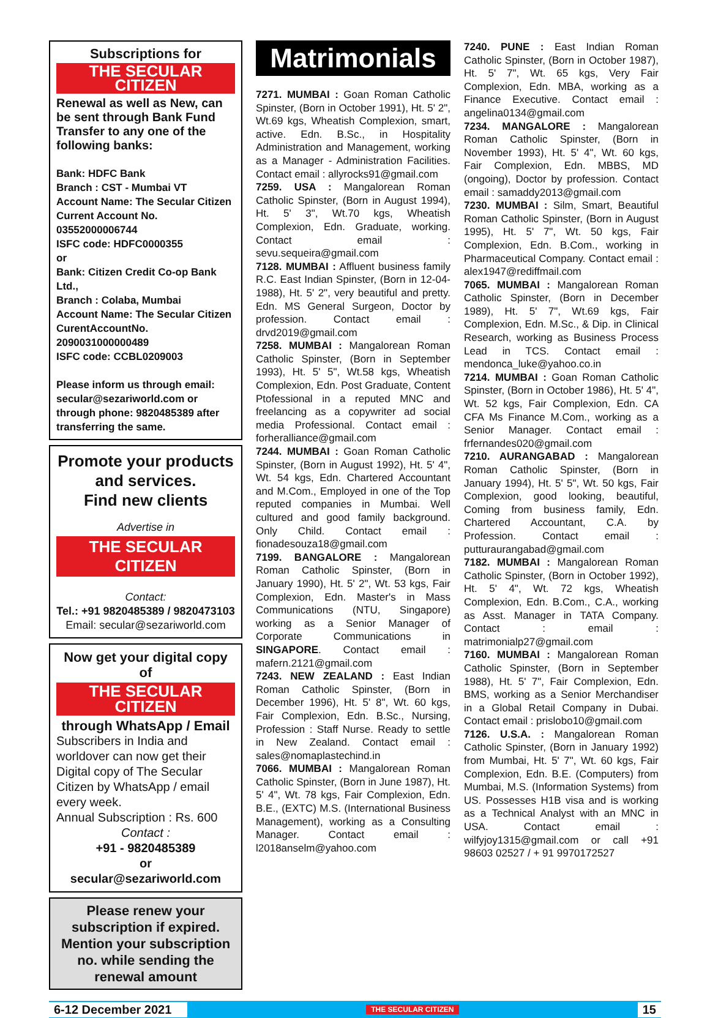Subscriptions for
THE SECULAR CITIZEN
Renewal as well as New, can be sent through Bank Fund Transfer to any one of the following banks:
Bank: HDFC Bank
Branch : CST - Mumbai VT
Account Name: The Secular Citizen
Current Account No. 03552000006744
ISFC code: HDFC0000355
or
Bank: Citizen Credit Co-op Bank Ltd.,
Branch : Colaba, Mumbai
Account Name: The Secular Citizen
CurentAccountNo. 2090031000000489
ISFC code: CCBL0209003
Please inform us through email: secular@sezariworld.com or through phone: 9820485389 after transferring the same.
Promote your products and services.
Find new clients
Advertise in
THE SECULAR CITIZEN
Contact:
Tel.: +91 9820485389 / 9820473103
Email: secular@sezariworld.com
Now get your digital copy of
THE SECULAR CITIZEN
through WhatsApp / Email
Subscribers in India and worldover can now get their Digital copy of The Secular Citizen by WhatsApp / email every week.
Annual Subscription : Rs. 600
Contact :
+91 - 9820485389
or
secular@sezariworld.com
Please renew your subscription if expired. Mention your subscription no. while sending the renewal amount
Matrimonials
7271. MUMBAI : Goan Roman Catholic Spinster, (Born in October 1991), Ht. 5' 2", Wt.69 kgs, Wheatish Complexion, smart, active. Edn. B.Sc., in Hospitality Administration and Management, working as a Manager - Administration Facilities. Contact email : allyrocks91@gmail.com
7259. USA : Mangalorean Roman Catholic Spinster, (Born in August 1994), Ht. 5' 3", Wt.70 kgs, Wheatish Complexion, Edn. Graduate, working. Contact email : sevu.sequeira@gmail.com
7128. MUMBAI : Affluent business family R.C. East Indian Spinster, (Born in 12-04-1988), Ht. 5' 2", very beautiful and pretty. Edn. MS General Surgeon, Doctor by profession. Contact email : drvd2019@gmail.com
7258. MUMBAI : Mangalorean Roman Catholic Spinster, (Born in September 1993), Ht. 5' 5", Wt.58 kgs, Wheatish Complexion, Edn. Post Graduate, Content Ptofessional in a reputed MNC and freelancing as a copywriter ad social media Professional. Contact email : forheralliance@gmail.com
7244. MUMBAI : Goan Roman Catholic Spinster, (Born in August 1992), Ht. 5' 4", Wt. 54 kgs, Edn. Chartered Accountant and M.Com., Employed in one of the Top reputed companies in Mumbai. Well cultured and good family background. Only Child. Contact email : fionadesouza18@gmail.com
7199. BANGALORE : Mangalorean Roman Catholic Spinster, (Born in January 1990), Ht. 5' 2", Wt. 53 kgs, Fair Complexion, Edn. Master's in Mass Communications (NTU, Singapore) working as a Senior Manager of Corporate Communications in SINGAPORE. Contact email : mafern.2121@gmail.com
7243. NEW ZEALAND : East Indian Roman Catholic Spinster, (Born in December 1996), Ht. 5' 8", Wt. 60 kgs, Fair Complexion, Edn. B.Sc., Nursing, Profession : Staff Nurse. Ready to settle in New Zealand. Contact email : sales@nomaplastechind.in
7066. MUMBAI : Mangalorean Roman Catholic Spinster, (Born in June 1987), Ht. 5' 4", Wt. 78 kgs, Fair Complexion, Edn. B.E., (EXTC) M.S. (International Business Management), working as a Consulting Manager. Contact email : l2018anselm@yahoo.com
7240. PUNE : East Indian Roman Catholic Spinster, (Born in October 1987), Ht. 5' 7", Wt. 65 kgs, Very Fair Complexion, Edn. MBA, working as a Finance Executive. Contact email : angelina0134@gmail.com
7234. MANGALORE : Mangalorean Roman Catholic Spinster, (Born in November 1993), Ht. 5' 4", Wt. 60 kgs, Fair Complexion, Edn. MBBS, MD (ongoing), Doctor by profession. Contact email : samaddy2013@gmail.com
7230. MUMBAI : Silm, Smart, Beautiful Roman Catholic Spinster, (Born in August 1995), Ht. 5' 7", Wt. 50 kgs, Fair Complexion, Edn. B.Com., working in Pharmaceutical Company. Contact email : alex1947@rediffmail.com
7065. MUMBAI : Mangalorean Roman Catholic Spinster, (Born in December 1989), Ht. 5' 7", Wt.69 kgs, Fair Complexion, Edn. M.Sc., & Dip. in Clinical Research, working as Business Process Lead in TCS. Contact email : mendonca_luke@yahoo.co.in
7214. MUMBAI : Goan Roman Catholic Spinster, (Born in October 1986), Ht. 5' 4", Wt. 52 kgs, Fair Complexion, Edn. CA CFA Ms Finance M.Com., working as a Senior Manager. Contact email : frfernandes020@gmail.com
7210. AURANGABAD : Mangalorean Roman Catholic Spinster, (Born in January 1994), Ht. 5' 5", Wt. 50 kgs, Fair Complexion, good looking, beautiful, Coming from business family, Edn. Chartered Accountant, C.A. by Profession. Contact email : putturaurangabad@gmail.com
7182. MUMBAI : Mangalorean Roman Catholic Spinster, (Born in October 1992), Ht. 5' 4", Wt. 72 kgs, Wheatish Complexion, Edn. B.Com., C.A., working as Asst. Manager in TATA Company. Contact : email : matrimonialp27@gmail.com
7160. MUMBAI : Mangalorean Roman Catholic Spinster, (Born in September 1988), Ht. 5' 7", Fair Complexion, Edn. BMS, working as a Senior Merchandiser in a Global Retail Company in Dubai. Contact email : prislobo10@gmail.com
7126. U.S.A. : Mangalorean Roman Catholic Spinster, (Born in January 1992) from Mumbai, Ht. 5' 7", Wt. 60 kgs, Fair Complexion, Edn. B.E. (Computers) from Mumbai, M.S. (Information Systems) from US. Possesses H1B visa and is working as a Technical Analyst with an MNC in USA. Contact email : wilfyjoy1315@gmail.com or call +91 98603 02527 / + 91 9970172527
6-12 December 2021 THE SECULAR CITIZEN 15